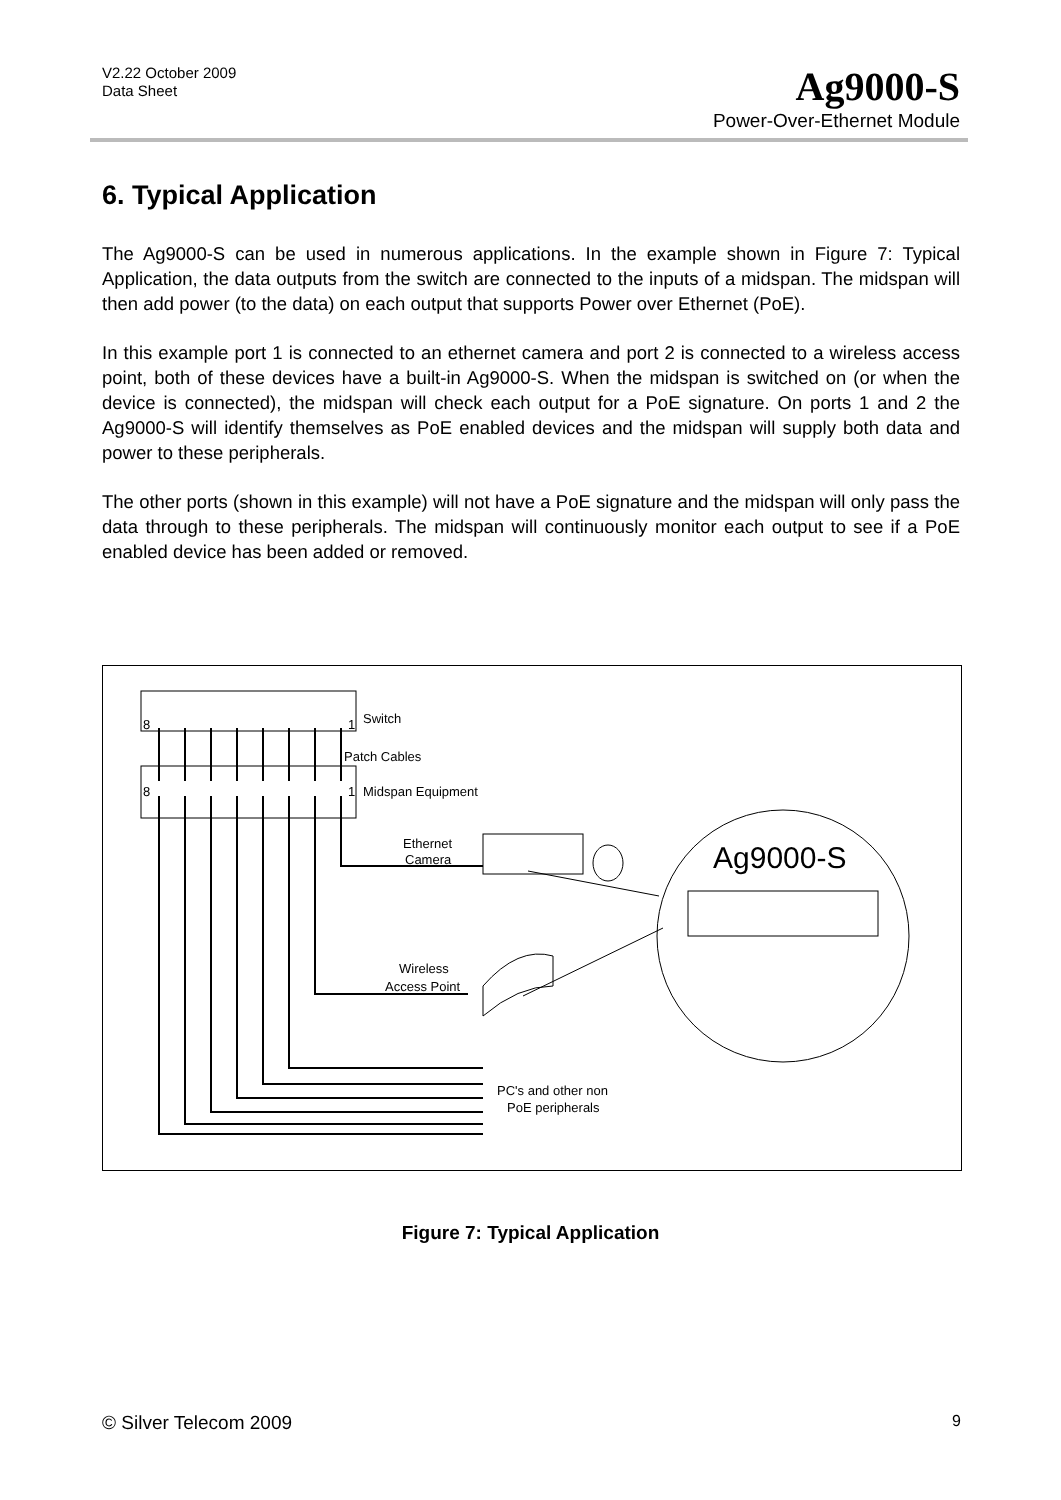V2.22 October 2009
Data Sheet
Ag9000-S
Power-Over-Ethernet Module
6. Typical Application
The Ag9000-S can be used in numerous applications. In the example shown in Figure 7: Typical Application, the data outputs from the switch are connected to the inputs of a midspan. The midspan will then add power (to the data) on each output that supports Power over Ethernet (PoE).
In this example port 1 is connected to an ethernet camera and port 2 is connected to a wireless access point, both of these devices have a built-in Ag9000-S. When the midspan is switched on (or when the device is connected), the midspan will check each output for a PoE signature. On ports 1 and 2 the Ag9000-S will identify themselves as PoE enabled devices and the midspan will supply both data and power to these peripherals.
The other ports (shown in this example) will not have a PoE signature and the midspan will only pass the data through to these peripherals. The midspan will continuously monitor each output to see if a PoE enabled device has been added or removed.
8
1
Switch
Patch Cables
8
1
Midspan Equipment
Ethernet
Camera
Wireless
Access Point
PC's and other non
PoE peripherals
Ag9000-S
Figure 7: Typical Application
© Silver Telecom 2009 9